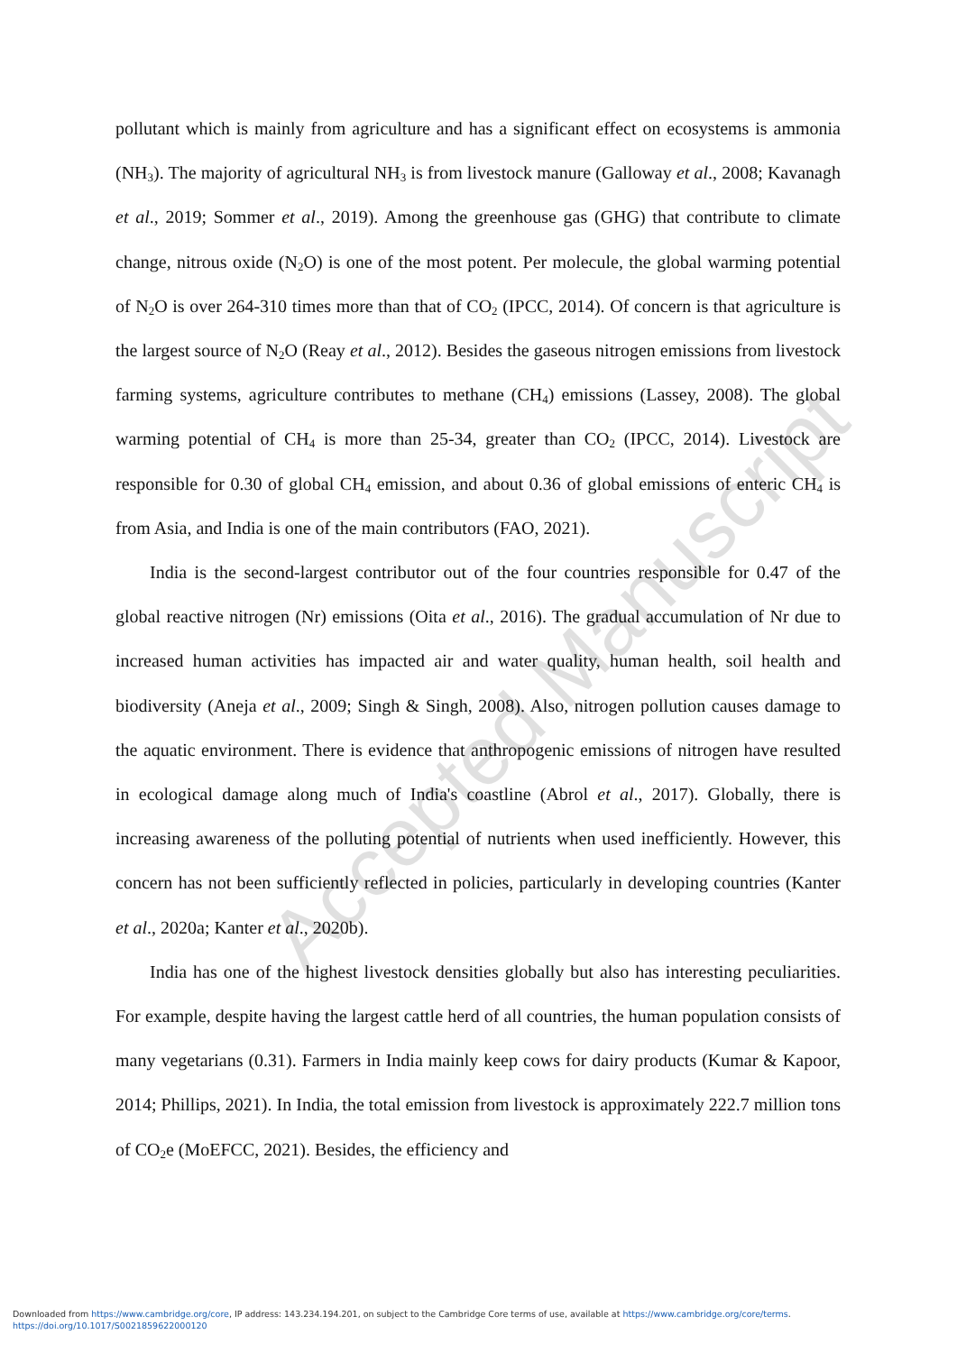pollutant which is mainly from agriculture and has a significant effect on ecosystems is ammonia (NH<sub>3</sub>). The majority of agricultural NH<sub>3</sub> is from livestock manure (Galloway et al., 2008; Kavanagh et al., 2019; Sommer et al., 2019). Among the greenhouse gas (GHG) that contribute to climate change, nitrous oxide (N<sub>2</sub>O) is one of the most potent. Per molecule, the global warming potential of N<sub>2</sub>O is over 264-310 times more than that of CO<sub>2</sub> (IPCC, 2014). Of concern is that agriculture is the largest source of N<sub>2</sub>O (Reay et al., 2012). Besides the gaseous nitrogen emissions from livestock farming systems, agriculture contributes to methane (CH<sub>4</sub>) emissions (Lassey, 2008). The global warming potential of CH<sub>4</sub> is more than 25-34, greater than CO<sub>2</sub> (IPCC, 2014). Livestock are responsible for 0.30 of global CH<sub>4</sub> emission, and about 0.36 of global emissions of enteric CH<sub>4</sub> is from Asia, and India is one of the main contributors (FAO, 2021).
India is the second-largest contributor out of the four countries responsible for 0.47 of the global reactive nitrogen (Nr) emissions (Oita et al., 2016). The gradual accumulation of Nr due to increased human activities has impacted air and water quality, human health, soil health and biodiversity (Aneja et al., 2009; Singh & Singh, 2008). Also, nitrogen pollution causes damage to the aquatic environment. There is evidence that anthropogenic emissions of nitrogen have resulted in ecological damage along much of India's coastline (Abrol et al., 2017). Globally, there is increasing awareness of the polluting potential of nutrients when used inefficiently. However, this concern has not been sufficiently reflected in policies, particularly in developing countries (Kanter et al., 2020a; Kanter et al., 2020b).
India has one of the highest livestock densities globally but also has interesting peculiarities. For example, despite having the largest cattle herd of all countries, the human population consists of many vegetarians (0.31). Farmers in India mainly keep cows for dairy products (Kumar & Kapoor, 2014; Phillips, 2021). In India, the total emission from livestock is approximately 222.7 million tons of CO<sub>2</sub>e (MoEFCC, 2021). Besides, the efficiency and
Accepted Manuscript
Downloaded from https://www.cambridge.org/core, IP address: 143.234.194.201, on subject to the Cambridge Core terms of use, available at https://www.cambridge.org/core/terms.
https://doi.org/10.1017/S0021859622000120